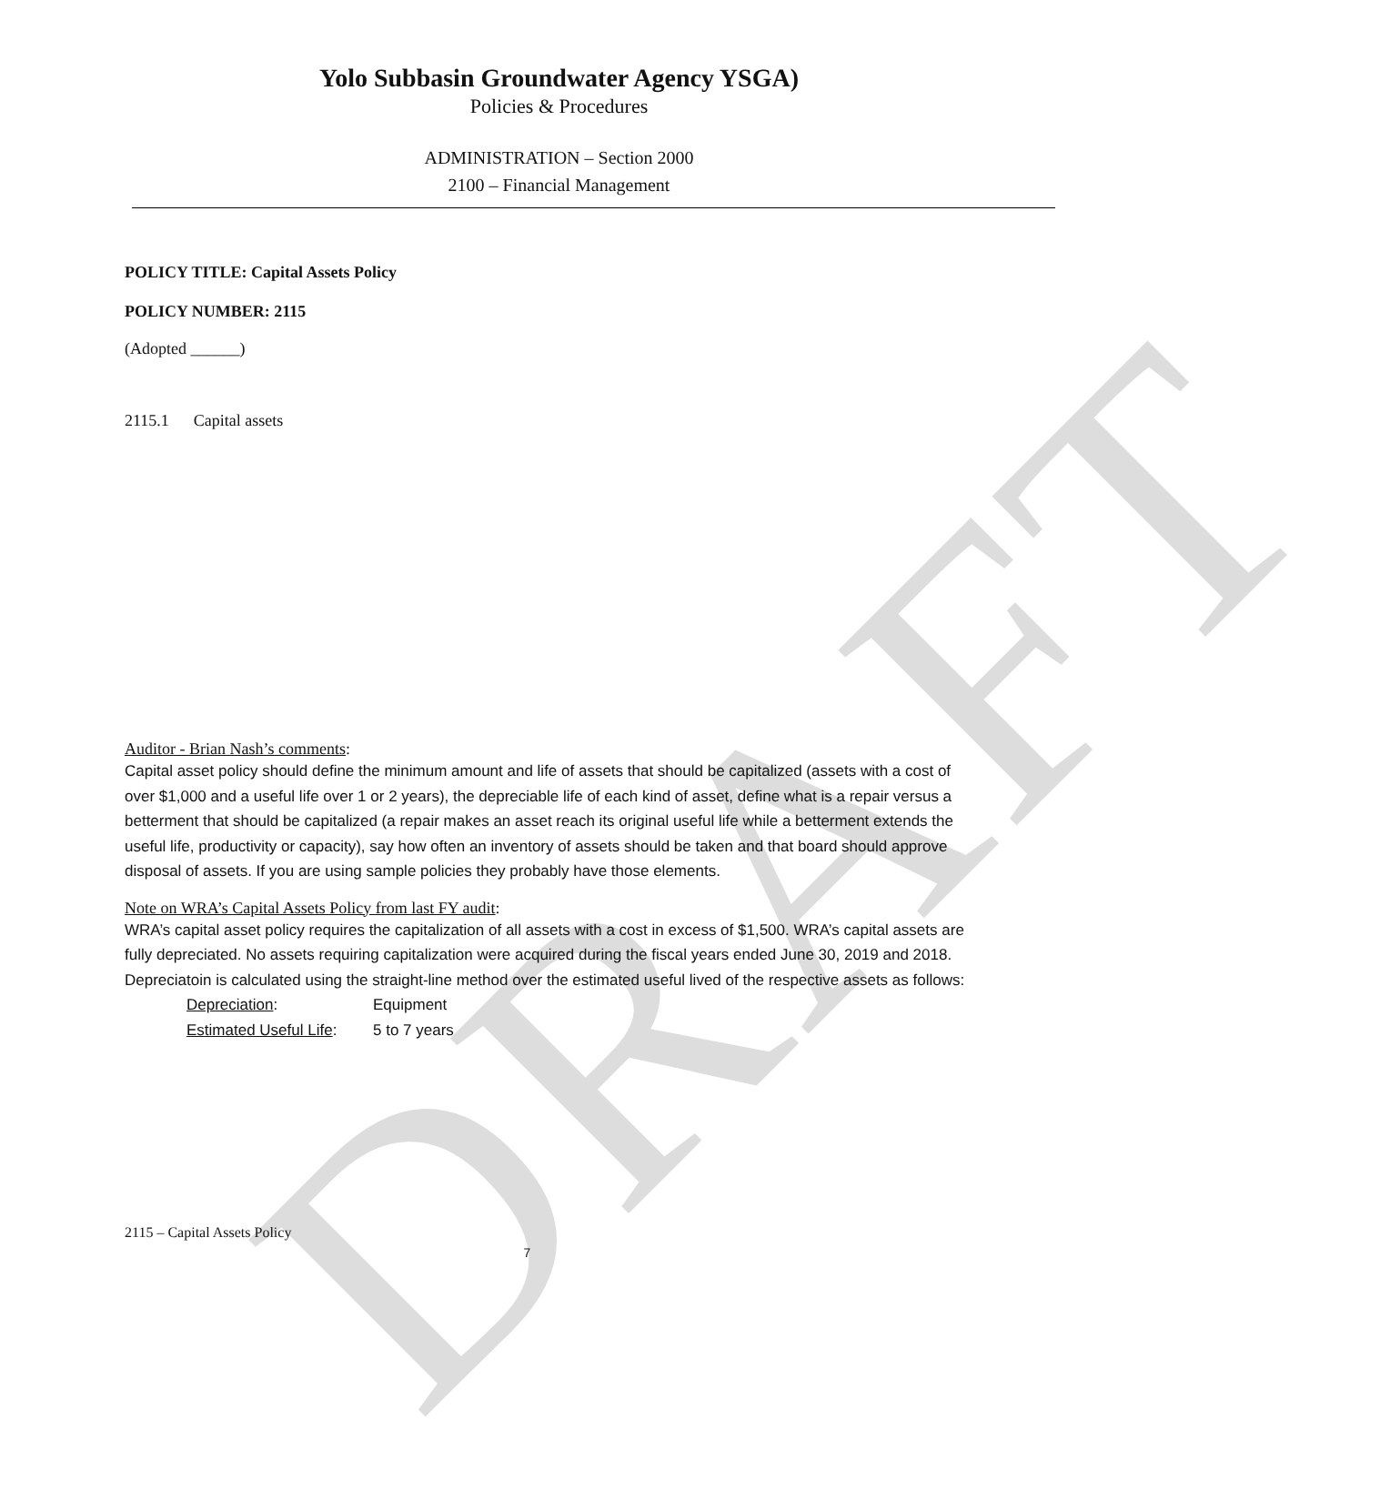DRAFT
Yolo Subbasin Groundwater Agency YSGA)
Policies & Procedures
ADMINISTRATION – Section 2000
2100 – Financial Management
POLICY TITLE: Capital Assets Policy
POLICY NUMBER: 2115
(Adopted ______)
2115.1 Capital assets
Auditor - Brian Nash’s comments:
Capital asset policy should define the minimum amount and life of assets that should be capitalized (assets with a cost of over $1,000 and a useful life over 1 or 2 years), the depreciable life of each kind of asset, define what is a repair versus a betterment that should be capitalized (a repair makes an asset reach its original useful life while a betterment extends the useful life, productivity or capacity), say how often an inventory of assets should be taken and that board should approve disposal of assets. If you are using sample policies they probably have those elements.
Note on WRA’s Capital Assets Policy from last FY audit:
WRA’s capital asset policy requires the capitalization of all assets with a cost in excess of $1,500. WRA’s capital assets are fully depreciated. No assets requiring capitalization were acquired during the fiscal years ended June 30, 2019 and 2018. Depreciatoin is calculated using the straight-line method over the estimated useful lived of the respective assets as follows:
Depreciation: Equipment
Estimated Useful Life: 5 to 7 years
2115 – Capital Assets Policy
7